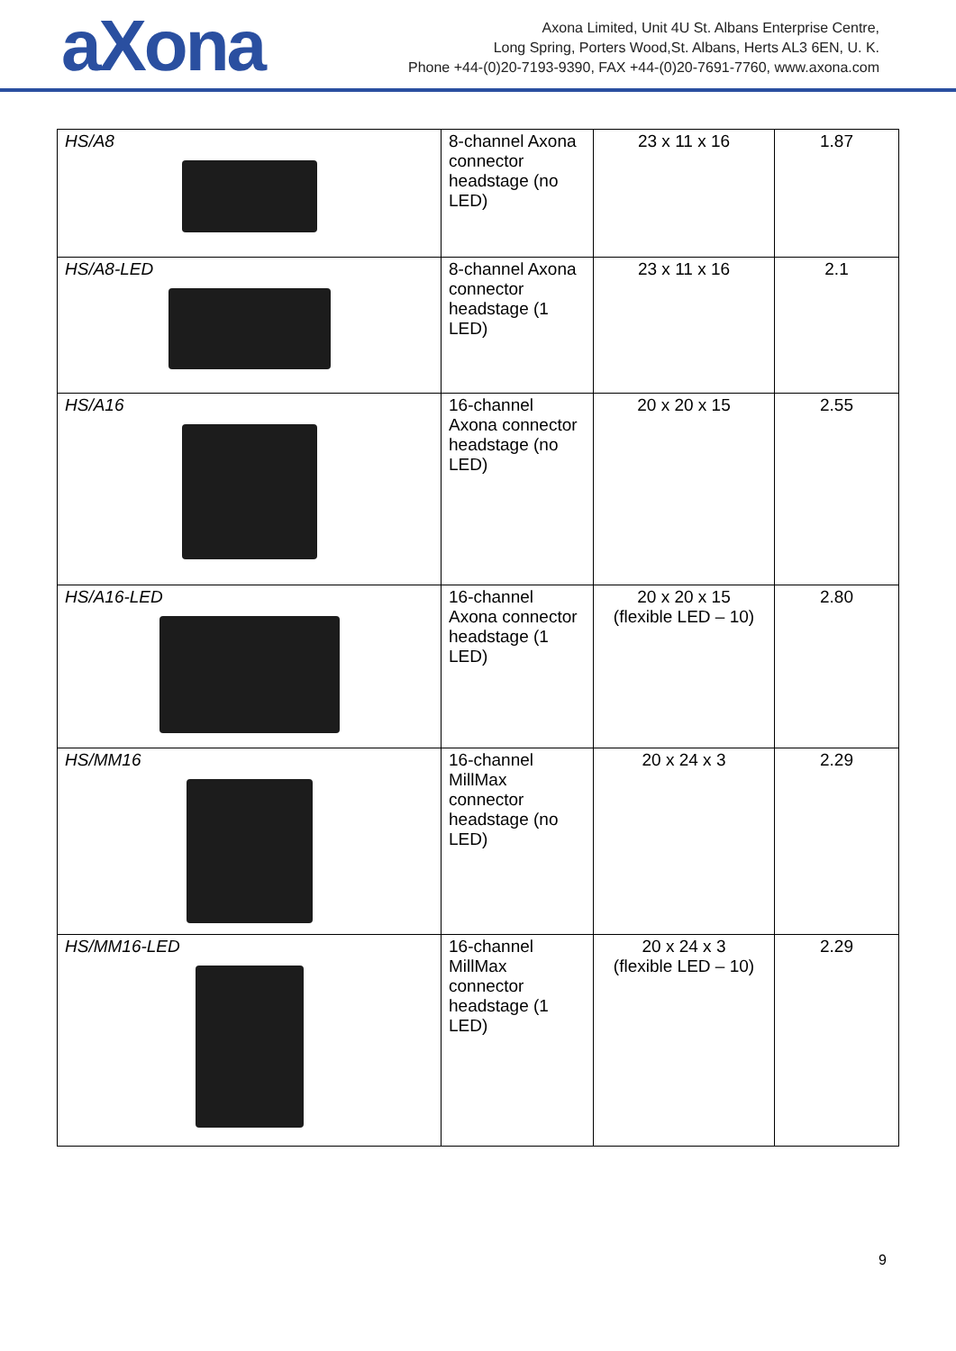aXona
Axona Limited, Unit 4U St. Albans Enterprise Centre,
Long Spring, Porters Wood,St. Albans, Herts AL3 6EN, U. K.
Phone +44-(0)20-7193-9390, FAX +44-(0)20-7691-7760, www.axona.com
| HS/A8 | 8-channel Axona connector headstage (no LED) | 23 x 11 x 16 | 1.87 |
| HS/A8-LED | 8-channel Axona connector headstage (1 LED) | 23 x 11 x 16 | 2.1 |
| HS/A16 | 16-channel Axona connector headstage (no LED) | 20 x 20 x 15 | 2.55 |
| HS/A16-LED | 16-channel Axona connector headstage (1 LED) | 20 x 20 x 15 (flexible LED – 10) | 2.80 |
| HS/MM16 | 16-channel MillMax connector headstage (no LED) | 20 x 24 x 3 | 2.29 |
| HS/MM16-LED | 16-channel MillMax connector headstage (1 LED) | 20 x 24 x 3 (flexible LED – 10) | 2.29 |
9